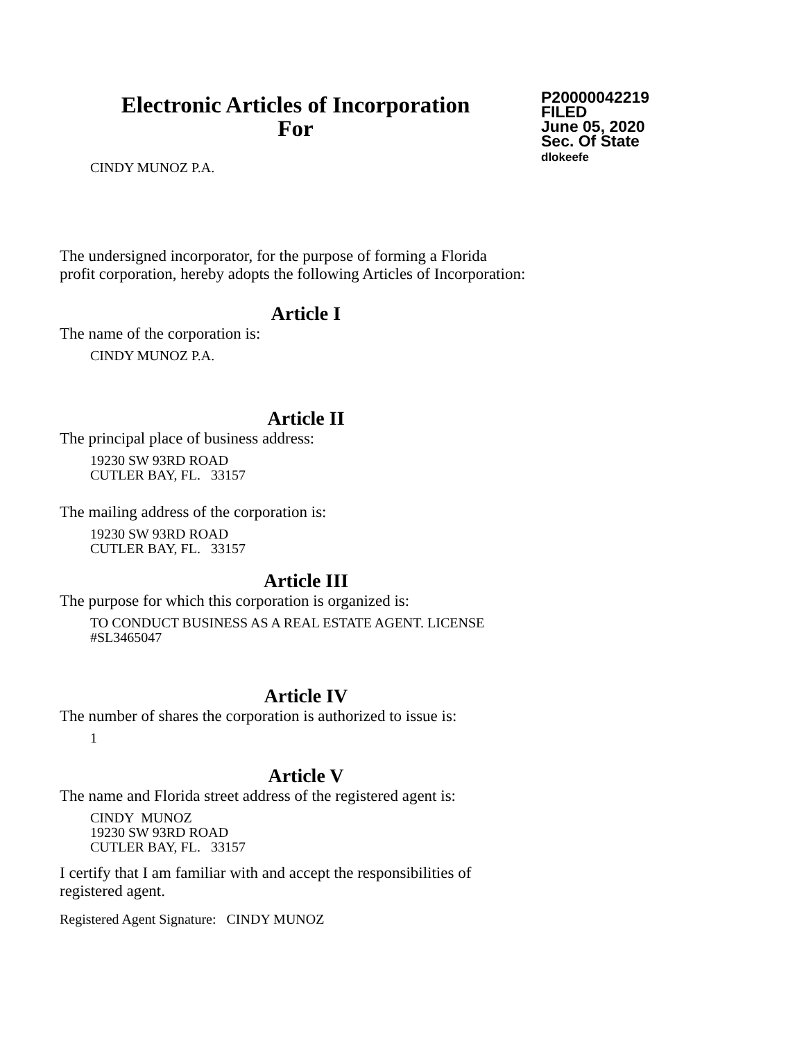Electronic Articles of Incorporation
For
P20000042219
FILED
June 05, 2020
Sec. Of State
dlokeefe
CINDY MUNOZ P.A.
The undersigned incorporator, for the purpose of forming a Florida
profit corporation, hereby adopts the following Articles of Incorporation:
Article I
The name of the corporation is:
CINDY MUNOZ P.A.
Article II
The principal place of business address:
19230 SW 93RD ROAD
CUTLER BAY, FL. 33157
The mailing address of the corporation is:
19230 SW 93RD ROAD
CUTLER BAY, FL. 33157
Article III
The purpose for which this corporation is organized is:
TO CONDUCT BUSINESS AS A REAL ESTATE AGENT. LICENSE
#SL3465047
Article IV
The number of shares the corporation is authorized to issue is:
1
Article V
The name and Florida street address of the registered agent is:
CINDY MUNOZ
19230 SW 93RD ROAD
CUTLER BAY, FL. 33157
I certify that I am familiar with and accept the responsibilities of
registered agent.
Registered Agent Signature: CINDY MUNOZ